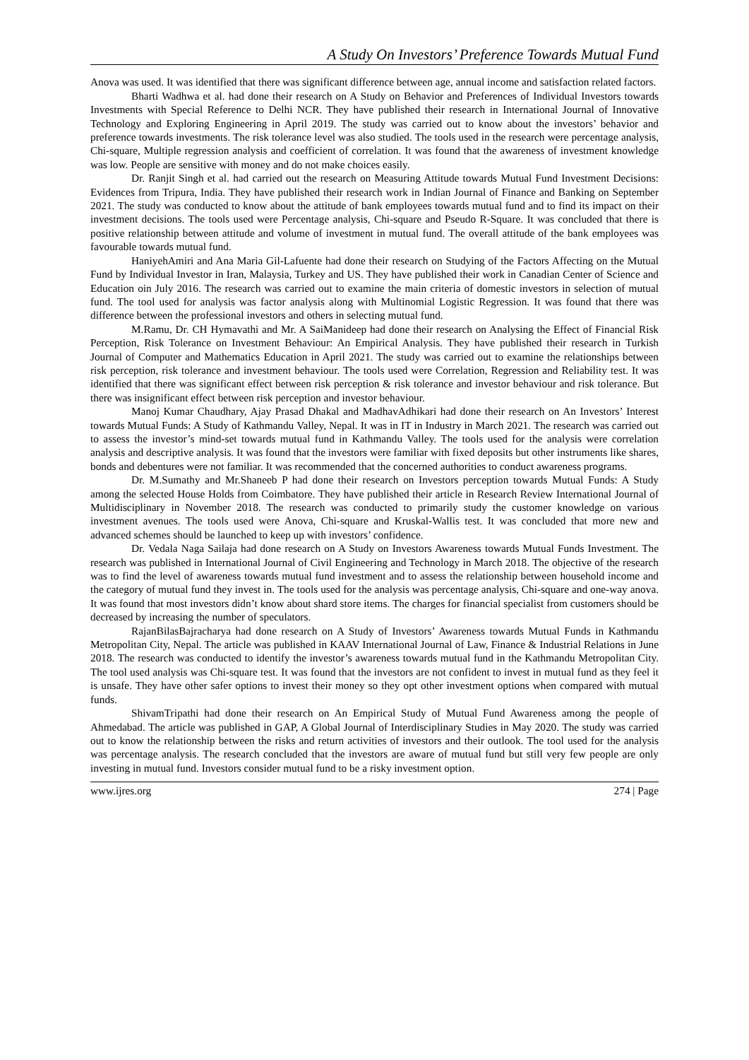A Study On Investors’ Preference Towards Mutual Fund
Anova was used. It was identified that there was significant difference between age, annual income and satisfaction related factors.
Bharti Wadhwa et al. had done their research on A Study on Behavior and Preferences of Individual Investors towards Investments with Special Reference to Delhi NCR. They have published their research in International Journal of Innovative Technology and Exploring Engineering in April 2019. The study was carried out to know about the investors’ behavior and preference towards investments. The risk tolerance level was also studied. The tools used in the research were percentage analysis, Chi-square, Multiple regression analysis and coefficient of correlation. It was found that the awareness of investment knowledge was low. People are sensitive with money and do not make choices easily.
Dr. Ranjit Singh et al. had carried out the research on Measuring Attitude towards Mutual Fund Investment Decisions: Evidences from Tripura, India. They have published their research work in Indian Journal of Finance and Banking on September 2021. The study was conducted to know about the attitude of bank employees towards mutual fund and to find its impact on their investment decisions. The tools used were Percentage analysis, Chi-square and Pseudo R-Square. It was concluded that there is positive relationship between attitude and volume of investment in mutual fund. The overall attitude of the bank employees was favourable towards mutual fund.
HaniyehAmiri and Ana Maria Gil-Lafuente had done their research on Studying of the Factors Affecting on the Mutual Fund by Individual Investor in Iran, Malaysia, Turkey and US. They have published their work in Canadian Center of Science and Education oin July 2016. The research was carried out to examine the main criteria of domestic investors in selection of mutual fund. The tool used for analysis was factor analysis along with Multinomial Logistic Regression. It was found that there was difference between the professional investors and others in selecting mutual fund.
M.Ramu, Dr. CH Hymavathi and Mr. A SaiManideep had done their research on Analysing the Effect of Financial Risk Perception, Risk Tolerance on Investment Behaviour: An Empirical Analysis. They have published their research in Turkish Journal of Computer and Mathematics Education in April 2021. The study was carried out to examine the relationships between risk perception, risk tolerance and investment behaviour. The tools used were Correlation, Regression and Reliability test. It was identified that there was significant effect between risk perception & risk tolerance and investor behaviour and risk tolerance. But there was insignificant effect between risk perception and investor behaviour.
Manoj Kumar Chaudhary, Ajay Prasad Dhakal and MadhavAdhikari had done their research on An Investors’ Interest towards Mutual Funds: A Study of Kathmandu Valley, Nepal. It was in IT in Industry in March 2021. The research was carried out to assess the investor’s mind-set towards mutual fund in Kathmandu Valley. The tools used for the analysis were correlation analysis and descriptive analysis. It was found that the investors were familiar with fixed deposits but other instruments like shares, bonds and debentures were not familiar. It was recommended that the concerned authorities to conduct awareness programs.
Dr. M.Sumathy and Mr.Shaneeb P had done their research on Investors perception towards Mutual Funds: A Study among the selected House Holds from Coimbatore. They have published their article in Research Review International Journal of Multidisciplinary in November 2018. The research was conducted to primarily study the customer knowledge on various investment avenues. The tools used were Anova, Chi-square and Kruskal-Wallis test. It was concluded that more new and advanced schemes should be launched to keep up with investors’ confidence.
Dr. Vedala Naga Sailaja had done research on A Study on Investors Awareness towards Mutual Funds Investment. The research was published in International Journal of Civil Engineering and Technology in March 2018. The objective of the research was to find the level of awareness towards mutual fund investment and to assess the relationship between household income and the category of mutual fund they invest in. The tools used for the analysis was percentage analysis, Chi-square and one-way anova. It was found that most investors didn’t know about shard store items. The charges for financial specialist from customers should be decreased by increasing the number of speculators.
RajanBilasBajracharya had done research on A Study of Investors’ Awareness towards Mutual Funds in Kathmandu Metropolitan City, Nepal. The article was published in KAAV International Journal of Law, Finance & Industrial Relations in June 2018. The research was conducted to identify the investor’s awareness towards mutual fund in the Kathmandu Metropolitan City. The tool used analysis was Chi-square test. It was found that the investors are not confident to invest in mutual fund as they feel it is unsafe. They have other safer options to invest their money so they opt other investment options when compared with mutual funds.
ShivamTripathi had done their research on An Empirical Study of Mutual Fund Awareness among the people of Ahmedabad. The article was published in GAP, A Global Journal of Interdisciplinary Studies in May 2020. The study was carried out to know the relationship between the risks and return activities of investors and their outlook. The tool used for the analysis was percentage analysis. The research concluded that the investors are aware of mutual fund but still very few people are only investing in mutual fund. Investors consider mutual fund to be a risky investment option.
www.ijres.org 274 | Page